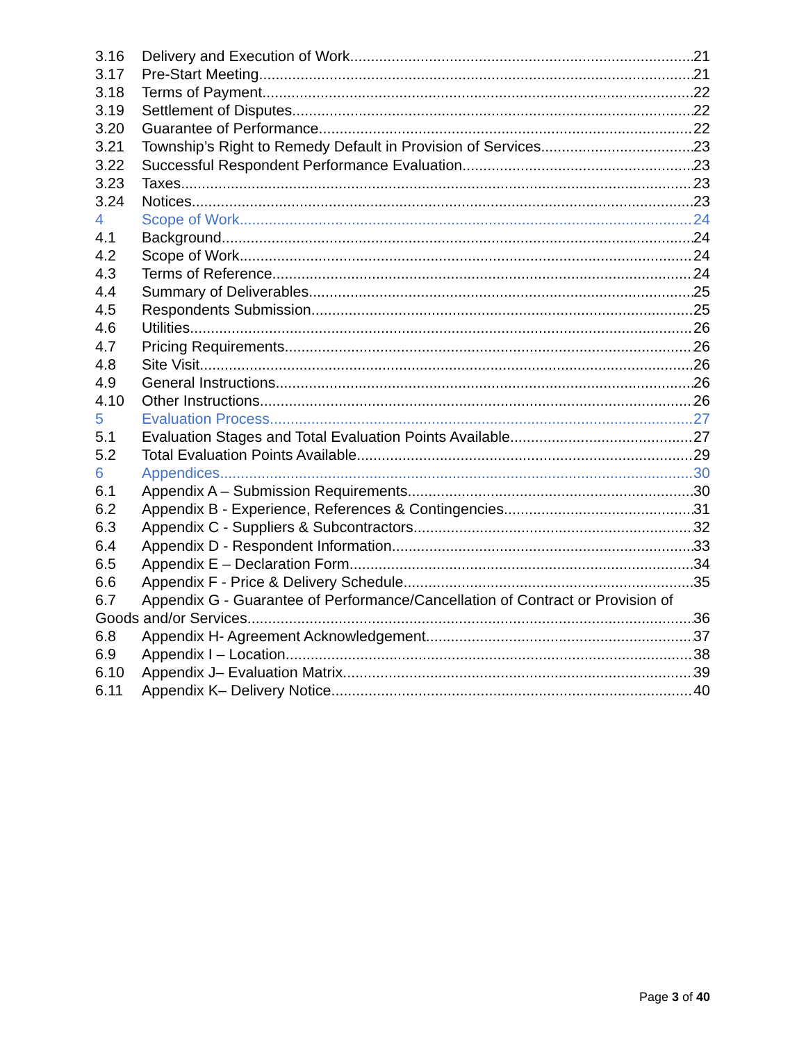3.16 Delivery and Execution of Work 21
3.17 Pre-Start Meeting 21
3.18 Terms of Payment 22
3.19 Settlement of Disputes 22
3.20 Guarantee of Performance 22
3.21 Township’s Right to Remedy Default in Provision of Services 23
3.22 Successful Respondent Performance Evaluation 23
3.23 Taxes 23
3.24 Notices 23
4 Scope of Work 24
4.1 Background 24
4.2 Scope of Work 24
4.3 Terms of Reference 24
4.4 Summary of Deliverables 25
4.5 Respondents Submission 25
4.6 Utilities 26
4.7 Pricing Requirements 26
4.8 Site Visit 26
4.9 General Instructions 26
4.10 Other Instructions 26
5 Evaluation Process 27
5.1 Evaluation Stages and Total Evaluation Points Available 27
5.2 Total Evaluation Points Available 29
6 Appendices 30
6.1 Appendix A – Submission Requirements 30
6.2 Appendix B - Experience, References & Contingencies 31
6.3 Appendix C - Suppliers & Subcontractors 32
6.4 Appendix D - Respondent Information 33
6.5 Appendix E – Declaration Form 34
6.6 Appendix F - Price & Delivery Schedule 35
6.7 Appendix G - Guarantee of Performance/Cancellation of Contract or Provision of
Goods and/or Services 36
6.8 Appendix H- Agreement Acknowledgement 37
6.9 Appendix I – Location 38
6.10 Appendix J– Evaluation Matrix 39
6.11 Appendix K– Delivery Notice 40
Page 3 of 40